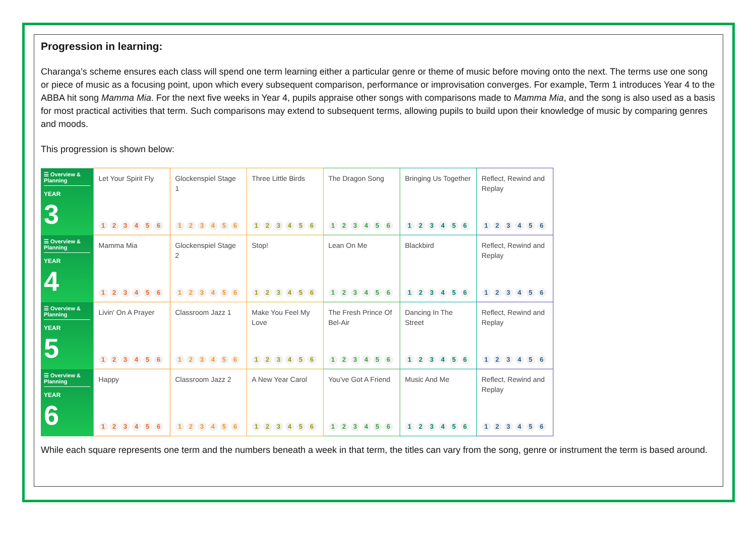Progression in learning:
Charanga’s scheme ensures each class will spend one term learning either a particular genre or theme of music before moving onto the next. The terms use one song or piece of music as a focusing point, upon which every subsequent comparison, performance or improvisation converges. For example, Term 1 introduces Year 4 to the ABBA hit song Mamma Mia. For the next five weeks in Year 4, pupils appraise other songs with comparisons made to Mamma Mia, and the song is also used as a basis for most practical activities that term. Such comparisons may extend to subsequent terms, allowing pupils to build upon their knowledge of music by comparing genres and moods.
This progression is shown below:
| ☰ Overview & Planning YEAR 3 | Let Your Spirit Fly 1 2 3 4 5 6 | Glockenspiel Stage 1 1 2 3 4 5 6 | Three Little Birds 1 2 3 4 5 6 | The Dragon Song 1 2 3 4 5 6 | Bringing Us Together 1 2 3 4 5 6 | Reflect, Rewind and Replay 1 2 3 4 5 6 |
| ☰ Overview & Planning YEAR 4 | Mamma Mia 1 2 3 4 5 6 | Glockenspiel Stage 2 1 2 3 4 5 6 | Stop! 1 2 3 4 5 6 | Lean On Me 1 2 3 4 5 6 | Blackbird 1 2 3 4 5 6 | Reflect, Rewind and Replay 1 2 3 4 5 6 |
| ☰ Overview & Planning YEAR 5 | Livin' On A Prayer 1 2 3 4 5 6 | Classroom Jazz 1 1 2 3 4 5 6 | Make You Feel My Love 1 2 3 4 5 6 | The Fresh Prince Of Bel-Air 1 2 3 4 5 6 | Dancing In The Street 1 2 3 4 5 6 | Reflect, Rewind and Replay 1 2 3 4 5 6 |
| ☰ Overview & Planning YEAR 6 | Happy 1 2 3 4 5 6 | Classroom Jazz 2 1 2 3 4 5 6 | A New Year Carol 1 2 3 4 5 6 | You've Got A Friend 1 2 3 4 5 6 | Music And Me 1 2 3 4 5 6 | Reflect, Rewind and Replay 1 2 3 4 5 6 |
While each square represents one term and the numbers beneath a week in that term, the titles can vary from the song, genre or instrument the term is based around.